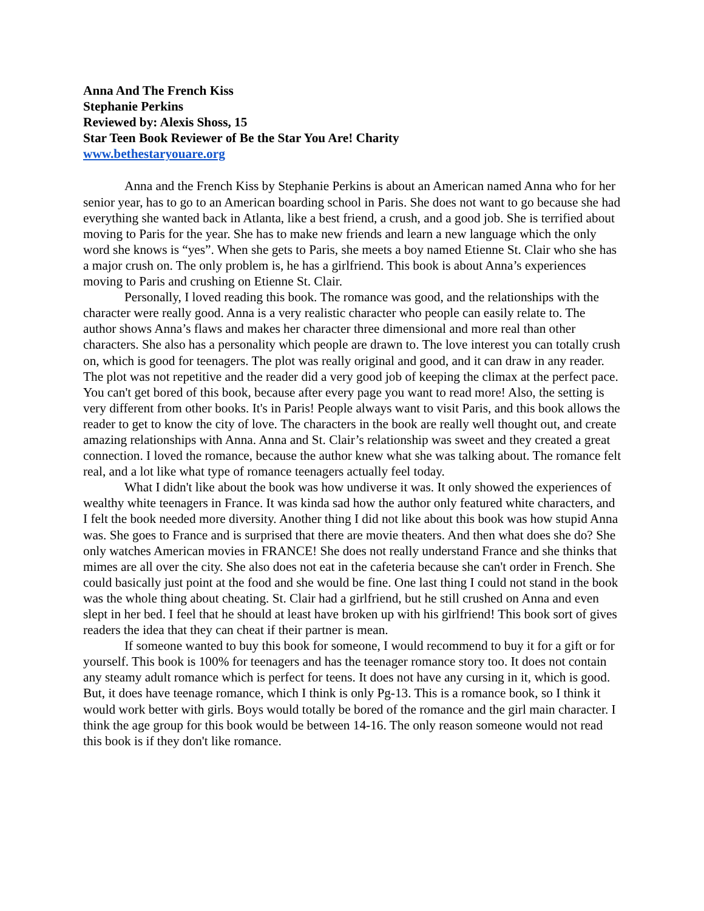Anna And The French Kiss
Stephanie Perkins
Reviewed by: Alexis Shoss, 15
Star Teen Book Reviewer of Be the Star You Are! Charity
www.bethestaryouare.org
Anna and the French Kiss by Stephanie Perkins is about an American named Anna who for her senior year, has to go to an American boarding school in Paris. She does not want to go because she had everything she wanted back in Atlanta, like a best friend, a crush, and a good job. She is terrified about moving to Paris for the year. She has to make new friends and learn a new language which the only word she knows is “yes”. When she gets to Paris, she meets a boy named Etienne St. Clair who she has a major crush on. The only problem is, he has a girlfriend. This book is about Anna’s experiences moving to Paris and crushing on Etienne St. Clair.
Personally, I loved reading this book. The romance was good, and the relationships with the character were really good. Anna is a very realistic character who people can easily relate to. The author shows Anna’s flaws and makes her character three dimensional and more real than other characters. She also has a personality which people are drawn to. The love interest you can totally crush on, which is good for teenagers. The plot was really original and good, and it can draw in any reader. The plot was not repetitive and the reader did a very good job of keeping the climax at the perfect pace. You can't get bored of this book, because after every page you want to read more! Also, the setting is very different from other books. It's in Paris! People always want to visit Paris, and this book allows the reader to get to know the city of love. The characters in the book are really well thought out, and create amazing relationships with Anna. Anna and St. Clair’s relationship was sweet and they created a great connection. I loved the romance, because the author knew what she was talking about. The romance felt real, and a lot like what type of romance teenagers actually feel today.
What I didn't like about the book was how undiverse it was. It only showed the experiences of wealthy white teenagers in France. It was kinda sad how the author only featured white characters, and I felt the book needed more diversity. Another thing I did not like about this book was how stupid Anna was. She goes to France and is surprised that there are movie theaters. And then what does she do? She only watches American movies in FRANCE! She does not really understand France and she thinks that mimes are all over the city. She also does not eat in the cafeteria because she can't order in French. She could basically just point at the food and she would be fine. One last thing I could not stand in the book was the whole thing about cheating. St. Clair had a girlfriend, but he still crushed on Anna and even slept in her bed. I feel that he should at least have broken up with his girlfriend! This book sort of gives readers the idea that they can cheat if their partner is mean.
If someone wanted to buy this book for someone, I would recommend to buy it for a gift or for yourself. This book is 100% for teenagers and has the teenager romance story too. It does not contain any steamy adult romance which is perfect for teens. It does not have any cursing in it, which is good. But, it does have teenage romance, which I think is only Pg-13. This is a romance book, so I think it would work better with girls. Boys would totally be bored of the romance and the girl main character. I think the age group for this book would be between 14-16. The only reason someone would not read this book is if they don't like romance.